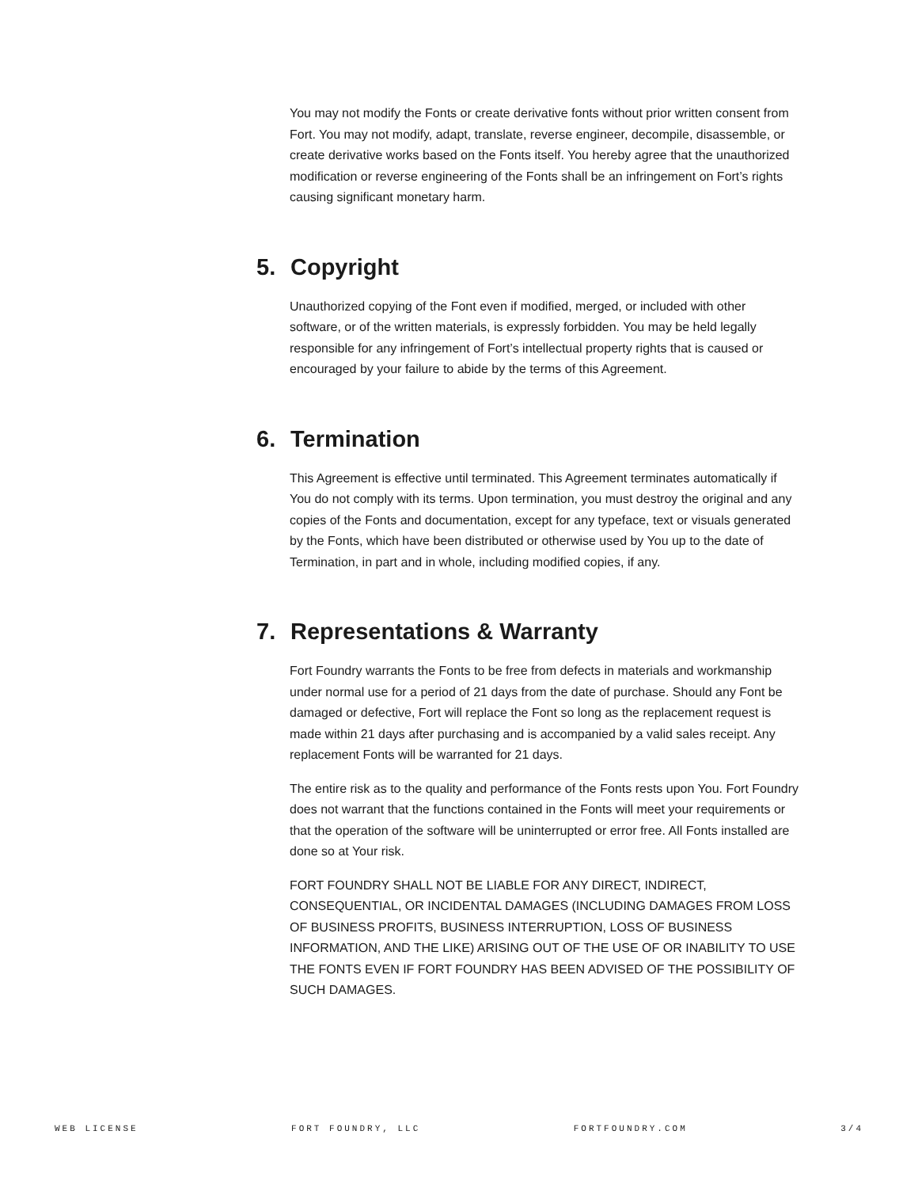You may not modify the Fonts or create derivative fonts without prior written consent from Fort. You may not modify, adapt, translate, reverse engineer, decompile, disassemble, or create derivative works based on the Fonts itself. You hereby agree that the unauthorized modification or reverse engineering of the Fonts shall be an infringement on Fort’s rights causing significant monetary harm.
5. Copyright
Unauthorized copying of the Font even if modified, merged, or included with other software, or of the written materials, is expressly forbidden. You may be held legally responsible for any infringement of Fort’s intellectual property rights that is caused or encouraged by your failure to abide by the terms of this Agreement.
6. Termination
This Agreement is effective until terminated. This Agreement terminates automatically if You do not comply with its terms. Upon termination, you must destroy the original and any copies of the Fonts and documentation, except for any typeface, text or visuals generated by the Fonts, which have been distributed or otherwise used by You up to the date of Termination, in part and in whole, including modified copies, if any.
7. Representations & Warranty
Fort Foundry warrants the Fonts to be free from defects in materials and workmanship under normal use for a period of 21 days from the date of purchase. Should any Font be damaged or defective, Fort will replace the Font so long as the replacement request is made within 21 days after purchasing and is accompanied by a valid sales receipt. Any replacement Fonts will be warranted for 21 days.
The entire risk as to the quality and performance of the Fonts rests upon You. Fort Foundry does not warrant that the functions contained in the Fonts will meet your requirements or that the operation of the software will be uninterrupted or error free. All Fonts installed are done so at Your risk.
FORT FOUNDRY SHALL NOT BE LIABLE FOR ANY DIRECT, INDIRECT, CONSEQUENTIAL, OR INCIDENTAL DAMAGES (INCLUDING DAMAGES FROM LOSS OF BUSINESS PROFITS, BUSINESS INTERRUPTION, LOSS OF BUSINESS INFORMATION, AND THE LIKE) ARISING OUT OF THE USE OF OR INABILITY TO USE THE FONTS EVEN IF FORT FOUNDRY HAS BEEN ADVISED OF THE POSSIBILITY OF SUCH DAMAGES.
WEB LICENSE FORT FOUNDRY, LLC FORTFOUNDRY.COM 3/4